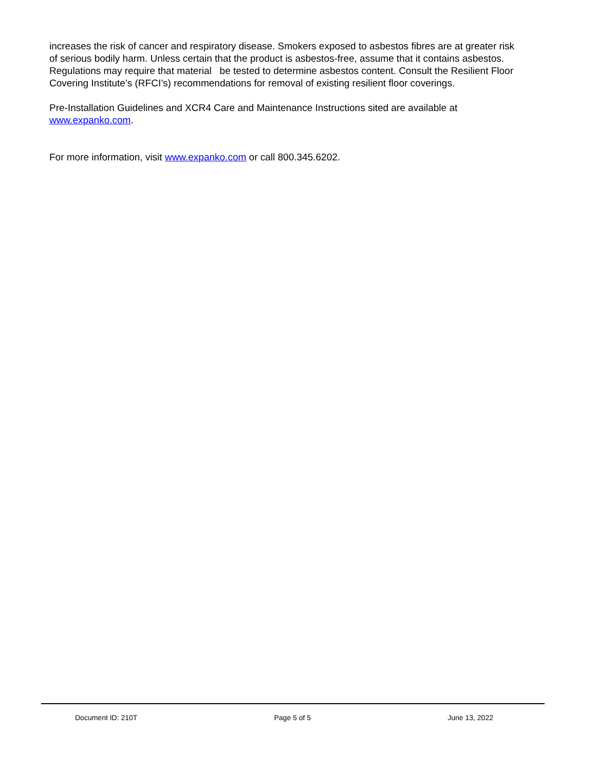increases the risk of cancer and respiratory disease. Smokers exposed to asbestos fibres are at greater risk of serious bodily harm. Unless certain that the product is asbestos-free, assume that it contains asbestos. Regulations may require that material be tested to determine asbestos content. Consult the Resilient Floor Covering Institute’s (RFCI’s) recommendations for removal of existing resilient floor coverings.
Pre-Installation Guidelines and XCR4 Care and Maintenance Instructions sited are available at www.expanko.com.
For more information, visit www.expanko.com or call 800.345.6202.
Document ID: 210T Page 5 of 5 June 13, 2022